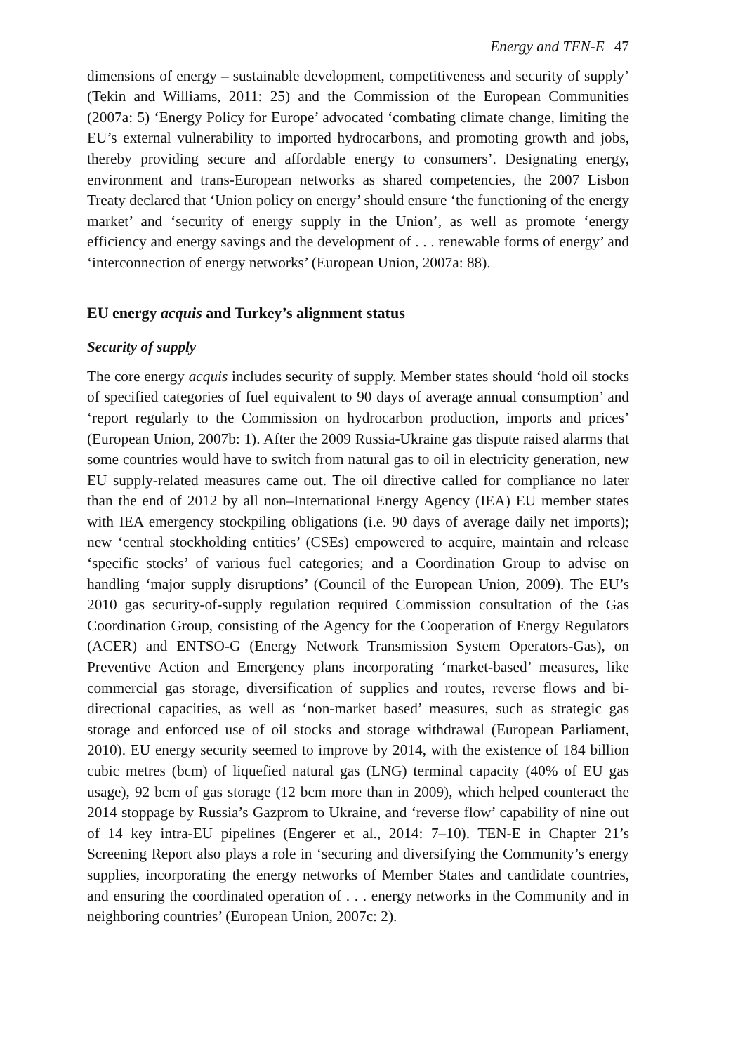Energy and TEN-E 47
dimensions of energy – sustainable development, competitiveness and security of supply’ (Tekin and Williams, 2011: 25) and the Commission of the European Communities (2007a: 5) ‘Energy Policy for Europe’ advocated ‘combating climate change, limiting the EU’s external vulnerability to imported hydrocarbons, and promoting growth and jobs, thereby providing secure and affordable energy to consumers’. Designating energy, environment and trans-European networks as shared competencies, the 2007 Lisbon Treaty declared that ‘Union policy on energy’ should ensure ‘the functioning of the energy market’ and ‘security of energy supply in the Union’, as well as promote ‘energy efficiency and energy savings and the development of . . . renewable forms of energy’ and ‘interconnection of energy networks’ (European Union, 2007a: 88).
EU energy acquis and Turkey’s alignment status
Security of supply
The core energy acquis includes security of supply. Member states should ‘hold oil stocks of specified categories of fuel equivalent to 90 days of average annual consumption’ and ‘report regularly to the Commission on hydrocarbon production, imports and prices’ (European Union, 2007b: 1). After the 2009 Russia-Ukraine gas dispute raised alarms that some countries would have to switch from natural gas to oil in electricity generation, new EU supply-related measures came out. The oil directive called for compliance no later than the end of 2012 by all non–International Energy Agency (IEA) EU member states with IEA emergency stockpiling obligations (i.e. 90 days of average daily net imports); new ‘central stockholding entities’ (CSEs) empowered to acquire, maintain and release ‘specific stocks’ of various fuel categories; and a Coordination Group to advise on handling ‘major supply disruptions’ (Council of the European Union, 2009). The EU’s 2010 gas security-of-supply regulation required Commission consultation of the Gas Coordination Group, consisting of the Agency for the Cooperation of Energy Regulators (ACER) and ENTSO-G (Energy Network Transmission System Operators-Gas), on Preventive Action and Emergency plans incorporating ‘market-based’ measures, like commercial gas storage, diversification of supplies and routes, reverse flows and bi-directional capacities, as well as ‘non-market based’ measures, such as strategic gas storage and enforced use of oil stocks and storage withdrawal (European Parliament, 2010). EU energy security seemed to improve by 2014, with the existence of 184 billion cubic metres (bcm) of liquefied natural gas (LNG) terminal capacity (40% of EU gas usage), 92 bcm of gas storage (12 bcm more than in 2009), which helped counteract the 2014 stoppage by Russia’s Gazprom to Ukraine, and ‘reverse flow’ capability of nine out of 14 key intra-EU pipelines (Engerer et al., 2014: 7–10). TEN-E in Chapter 21’s Screening Report also plays a role in ‘securing and diversifying the Community’s energy supplies, incorporating the energy networks of Member States and candidate countries, and ensuring the coordinated operation of . . . energy networks in the Community and in neighboring countries’ (European Union, 2007c: 2).